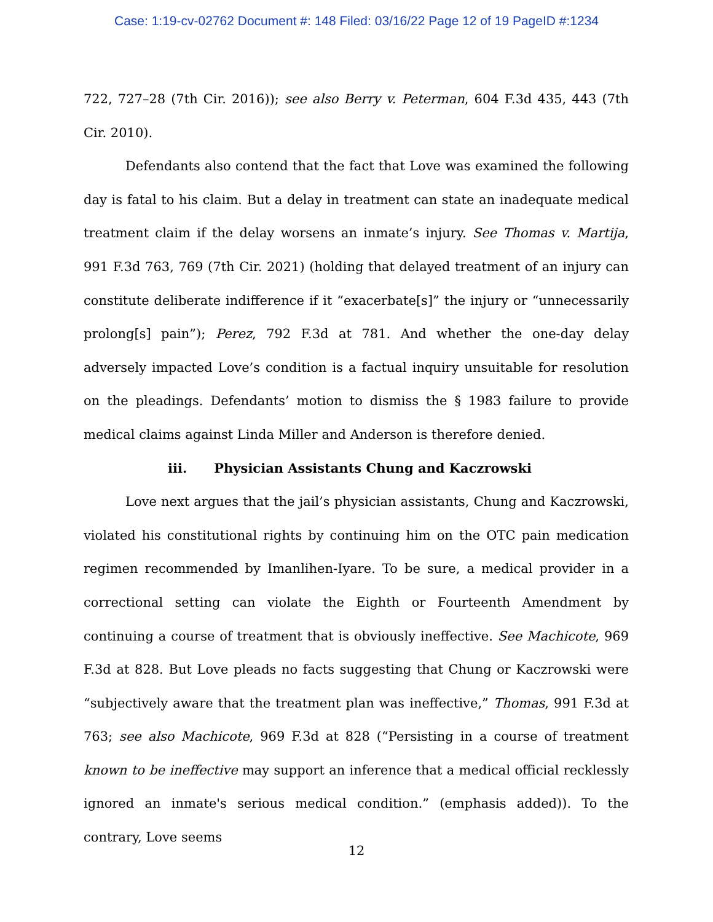Case: 1:19-cv-02762 Document #: 148 Filed: 03/16/22 Page 12 of 19 PageID #:1234
722, 727–28 (7th Cir. 2016)); see also Berry v. Peterman, 604 F.3d 435, 443 (7th Cir. 2010).
Defendants also contend that the fact that Love was examined the following day is fatal to his claim. But a delay in treatment can state an inadequate medical treatment claim if the delay worsens an inmate’s injury. See Thomas v. Martija, 991 F.3d 763, 769 (7th Cir. 2021) (holding that delayed treatment of an injury can constitute deliberate indifference if it “exacerbate[s]” the injury or “unnecessarily prolong[s] pain”); Perez, 792 F.3d at 781. And whether the one-day delay adversely impacted Love’s condition is a factual inquiry unsuitable for resolution on the pleadings. Defendants’ motion to dismiss the § 1983 failure to provide medical claims against Linda Miller and Anderson is therefore denied.
iii. Physician Assistants Chung and Kaczrowski
Love next argues that the jail’s physician assistants, Chung and Kaczrowski, violated his constitutional rights by continuing him on the OTC pain medication regimen recommended by Imanlihen-Iyare. To be sure, a medical provider in a correctional setting can violate the Eighth or Fourteenth Amendment by continuing a course of treatment that is obviously ineffective. See Machicote, 969 F.3d at 828. But Love pleads no facts suggesting that Chung or Kaczrowski were “subjectively aware that the treatment plan was ineffective,” Thomas, 991 F.3d at 763; see also Machicote, 969 F.3d at 828 (“Persisting in a course of treatment known to be ineffective may support an inference that a medical official recklessly ignored an inmate's serious medical condition.” (emphasis added)). To the contrary, Love seems
12